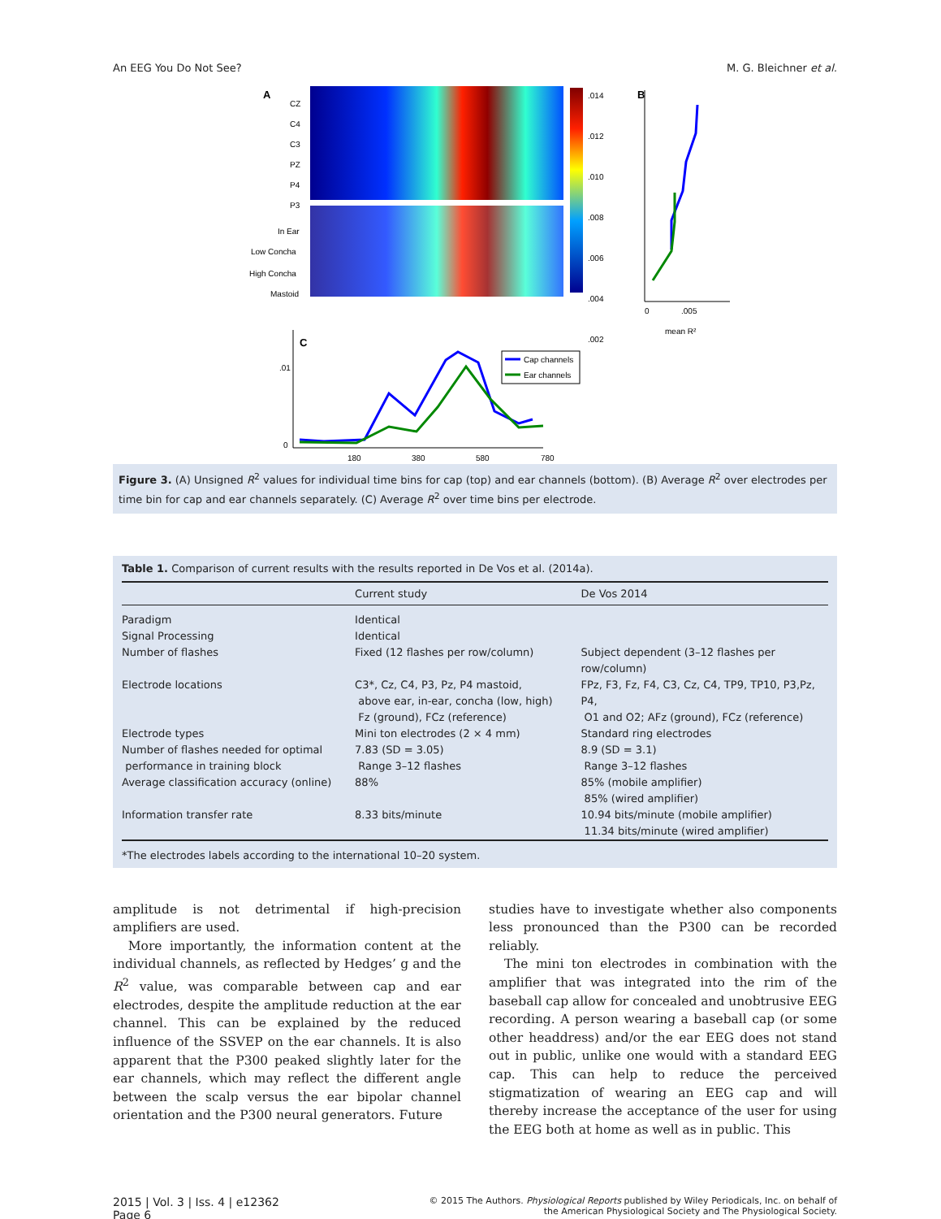An EEG You Do Not See? M. G. Bleichner et al.
A
CZ
C4
C3
PZ
P4
P3
In Ear
Low Concha
High Concha
Mastoid
.014
.012
.010
.008
.006
.004
.002
B
0
.005
mean R²
C
.01
0
180
380
580
780
Cap channels
Ear channels
Figure 3. (A) Unsigned R<sup>2</sup> values for individual time bins for cap (top) and ear channels (bottom). (B) Average R<sup>2</sup> over electrodes per time bin for cap and ear channels separately. (C) Average R<sup>2</sup> over time bins per electrode.
Table 1. Comparison of current results with the results reported in De Vos et al. (2014a).
| | Current study | De Vos 2014 |
| --- | --- | --- |
| Paradigm | Identical | |
| Signal Processing | Identical | |
| Number of flashes | Fixed (12 flashes per row/column) | Subject dependent (3–12 flashes per row/column) |
| Electrode locations | C3*, Cz, C4, P3, Pz, P4 mastoid, above ear, in-ear, concha (low, high) Fz (ground), FCz (reference) | FPz, F3, Fz, F4, C3, Cz, C4, TP9, TP10, P3,Pz, P4, O1 and O2; AFz (ground), FCz (reference) |
| Electrode types | Mini ton electrodes (2 × 4 mm) | Standard ring electrodes |
| Number of flashes needed for optimal performance in training block | 7.83 (SD = 3.05) Range 3–12 flashes | 8.9 (SD = 3.1) Range 3–12 flashes |
| Average classification accuracy (online) | 88% | 85% (mobile amplifier) 85% (wired amplifier) |
| Information transfer rate | 8.33 bits/minute | 10.94 bits/minute (mobile amplifier) 11.34 bits/minute (wired amplifier) |
*The electrodes labels according to the international 10–20 system.
amplitude is not detrimental if high-precision amplifiers are used.
More importantly, the information content at the individual channels, as reflected by Hedges’ g and the R<sup>2</sup> value, was comparable between cap and ear electrodes, despite the amplitude reduction at the ear channel. This can be explained by the reduced influence of the SSVEP on the ear channels. It is also apparent that the P300 peaked slightly later for the ear channels, which may reflect the different angle between the scalp versus the ear bipolar channel orientation and the P300 neural generators. Future
studies have to investigate whether also components less pronounced than the P300 can be recorded reliably.
The mini ton electrodes in combination with the amplifier that was integrated into the rim of the baseball cap allow for concealed and unobtrusive EEG recording. A person wearing a baseball cap (or some other headdress) and/or the ear EEG does not stand out in public, unlike one would with a standard EEG cap. This can help to reduce the perceived stigmatization of wearing an EEG cap and will thereby increase the acceptance of the user for using the EEG both at home as well as in public. This
2015 | Vol. 3 | Iss. 4 | e12362
Page 6
© 2015 The Authors. Physiological Reports published by Wiley Periodicals, Inc. on behalf of
the American Physiological Society and The Physiological Society.